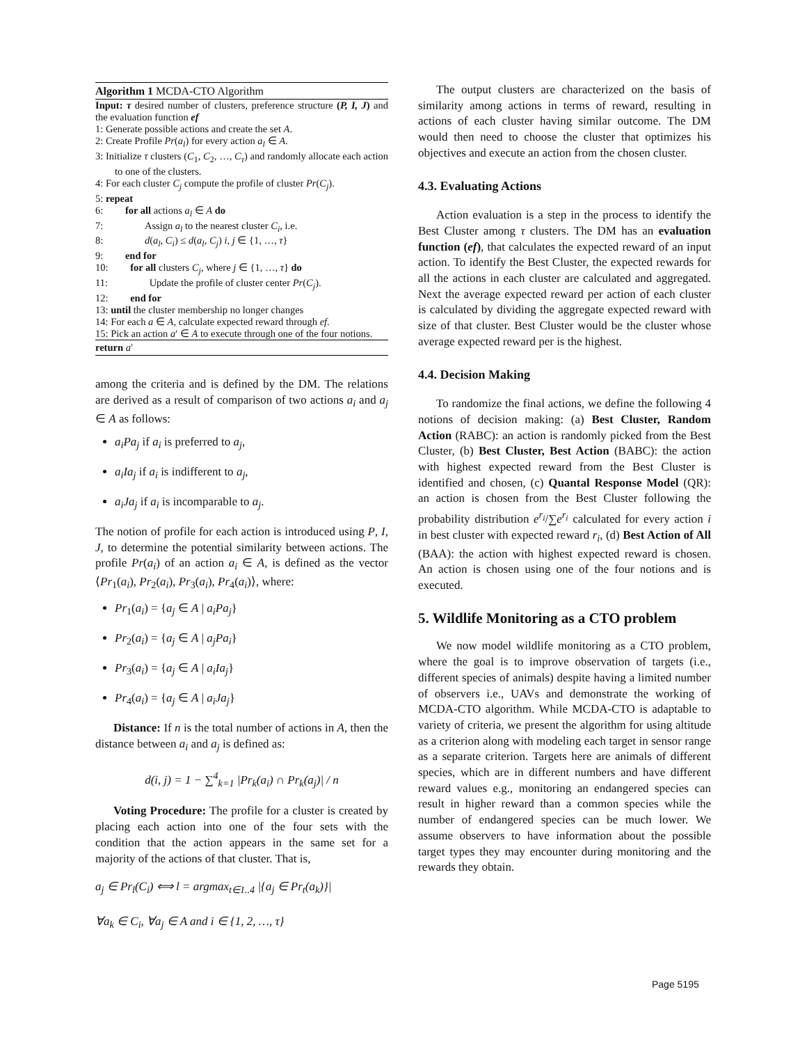Algorithm 1 MCDA-CTO Algorithm
Input: τ desired number of clusters, preference structure (P, I, J) and the evaluation function ef
1: Generate possible actions and create the set A.
2: Create Profile Pr(a<sub>l</sub>) for every action a<sub>l</sub> ∈ A.
3: Initialize τ clusters (C<sub>1</sub>, C<sub>2</sub>, …, C<sub>τ</sub>) and randomly allocate each action to one of the clusters.
4: For each cluster C<sub>j</sub> compute the profile of cluster Pr(C<sub>j</sub>).
5: repeat
6: for all actions a<sub>l</sub> ∈ A do
7: Assign a<sub>l</sub> to the nearest cluster C<sub>i</sub>, i.e.
8: d(a<sub>l</sub>, C<sub>i</sub>) ≤ d(a<sub>l</sub>, C<sub>j</sub>) i, j ∈ {1, …, τ}
9: end for
10: for all clusters C<sub>j</sub>, where j ∈ {1, …, τ} do
11: Update the profile of cluster center Pr(C<sub>j</sub>).
12: end for
13: until the cluster membership no longer changes
14: For each a ∈ A, calculate expected reward through ef.
15: Pick an action a′ ∈ A to execute through one of the four notions.
return a′
among the criteria and is defined by the DM. The relations are derived as a result of comparison of two actions a<sub>i</sub> and a<sub>j</sub> ∈ A as follows:
a<sub>i</sub>Pa<sub>j</sub> if a<sub>i</sub> is preferred to a<sub>j</sub>,
a<sub>i</sub>Ia<sub>j</sub> if a<sub>i</sub> is indifferent to a<sub>j</sub>,
a<sub>i</sub>Ja<sub>j</sub> if a<sub>i</sub> is incomparable to a<sub>j</sub>.
The notion of profile for each action is introduced using P, I, J, to determine the potential similarity between actions. The profile Pr(a<sub>i</sub>) of an action a<sub>i</sub> ∈ A, is defined as the vector ⟨Pr<sub>1</sub>(a<sub>i</sub>), Pr<sub>2</sub>(a<sub>i</sub>), Pr<sub>3</sub>(a<sub>i</sub>), Pr<sub>4</sub>(a<sub>i</sub>)⟩, where:
Pr<sub>1</sub>(a<sub>i</sub>) = {a<sub>j</sub> ∈ A | a<sub>i</sub>Pa<sub>j</sub>}
Pr<sub>2</sub>(a<sub>i</sub>) = {a<sub>j</sub> ∈ A | a<sub>j</sub>Pa<sub>i</sub>}
Pr<sub>3</sub>(a<sub>i</sub>) = {a<sub>j</sub> ∈ A | a<sub>i</sub>Ia<sub>j</sub>}
Pr<sub>4</sub>(a<sub>i</sub>) = {a<sub>j</sub> ∈ A | a<sub>i</sub>Ja<sub>j</sub>}
Distance: If n is the total number of actions in A, then the distance between a<sub>i</sub> and a<sub>j</sub> is defined as:
d(i, j) = 1 − ∑<sup>4</sup><sub>k=1</sub> |Pr<sub>k</sub>(a<sub>i</sub>) ∩ Pr<sub>k</sub>(a<sub>j</sub>)| / n
Voting Procedure: The profile for a cluster is created by placing each action into one of the four sets with the condition that the action appears in the same set for a majority of the actions of that cluster. That is,
a<sub>j</sub> ∈ Pr<sub>l</sub>(C<sub>i</sub>) ⟺ l = argmax<sub>t∈1..4</sub> |{a<sub>j</sub> ∈ Pr<sub>t</sub>(a<sub>k</sub>)}|
∀a<sub>k</sub> ∈ C<sub>i</sub>, ∀a<sub>j</sub> ∈ A and i ∈ {1, 2, …, τ}
The output clusters are characterized on the basis of similarity among actions in terms of reward, resulting in actions of each cluster having similar outcome. The DM would then need to choose the cluster that optimizes his objectives and execute an action from the chosen cluster.
4.3. Evaluating Actions
Action evaluation is a step in the process to identify the Best Cluster among τ clusters. The DM has an evaluation function (ef), that calculates the expected reward of an input action. To identify the Best Cluster, the expected rewards for all the actions in each cluster are calculated and aggregated. Next the average expected reward per action of each cluster is calculated by dividing the aggregate expected reward with size of that cluster. Best Cluster would be the cluster whose average expected reward per is the highest.
4.4. Decision Making
To randomize the final actions, we define the following 4 notions of decision making: (a) Best Cluster, Random Action (RABC): an action is randomly picked from the Best Cluster, (b) Best Cluster, Best Action (BABC): the action with highest expected reward from the Best Cluster is identified and chosen, (c) Quantal Response Model (QR): an action is chosen from the Best Cluster following the probability distribution e<sup>r<sub>i</sub></sup>/∑e<sup>r<sub>i</sub></sup> calculated for every action i in best cluster with expected reward r<sub>i</sub>, (d) Best Action of All (BAA): the action with highest expected reward is chosen. An action is chosen using one of the four notions and is executed.
5. Wildlife Monitoring as a CTO problem
We now model wildlife monitoring as a CTO problem, where the goal is to improve observation of targets (i.e., different species of animals) despite having a limited number of observers i.e., UAVs and demonstrate the working of MCDA-CTO algorithm. While MCDA-CTO is adaptable to variety of criteria, we present the algorithm for using altitude as a criterion along with modeling each target in sensor range as a separate criterion. Targets here are animals of different species, which are in different numbers and have different reward values e.g., monitoring an endangered species can result in higher reward than a common species while the number of endangered species can be much lower. We assume observers to have information about the possible target types they may encounter during monitoring and the rewards they obtain.
Page 5195